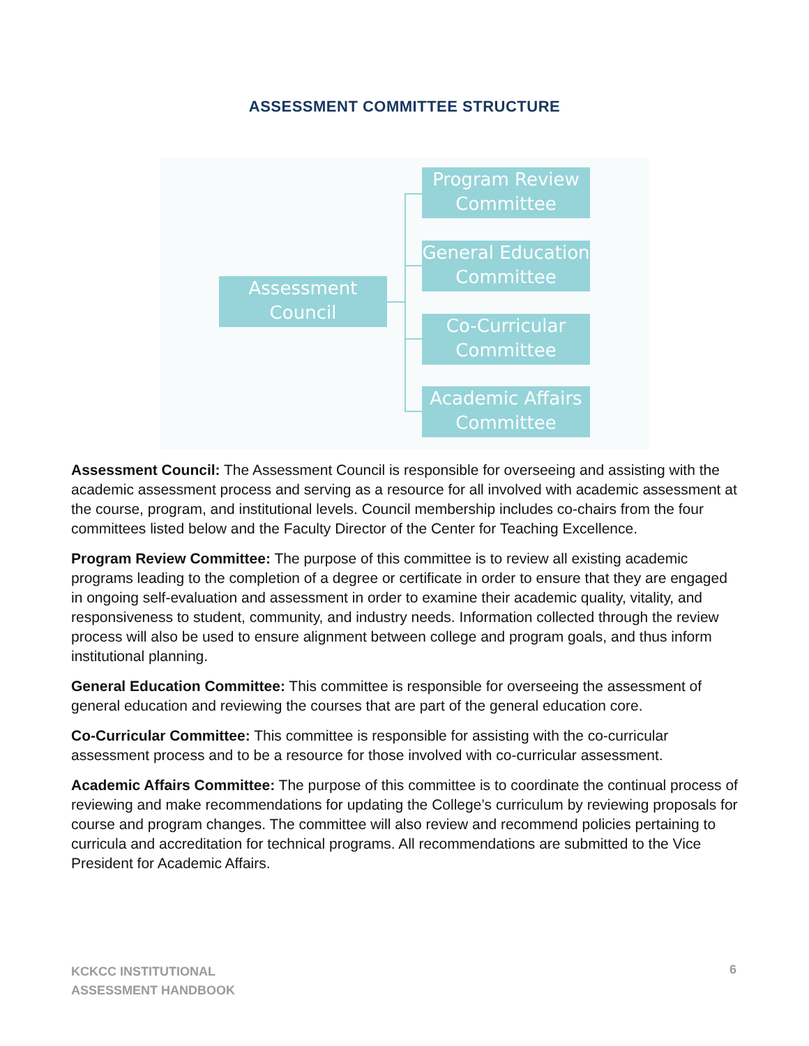ASSESSMENT COMMITTEE STRUCTURE
Assessment Council
Program Review Committee
General Education Committee
Co-Curricular Committee
Academic Affairs Committee
Assessment Council: The Assessment Council is responsible for overseeing and assisting with the academic assessment process and serving as a resource for all involved with academic assessment at the course, program, and institutional levels. Council membership includes co-chairs from the four committees listed below and the Faculty Director of the Center for Teaching Excellence.
Program Review Committee: The purpose of this committee is to review all existing academic programs leading to the completion of a degree or certificate in order to ensure that they are engaged in ongoing self-evaluation and assessment in order to examine their academic quality, vitality, and responsiveness to student, community, and industry needs. Information collected through the review process will also be used to ensure alignment between college and program goals, and thus inform institutional planning.
General Education Committee: This committee is responsible for overseeing the assessment of general education and reviewing the courses that are part of the general education core.
Co-Curricular Committee: This committee is responsible for assisting with the co-curricular assessment process and to be a resource for those involved with co-curricular assessment.
Academic Affairs Committee: The purpose of this committee is to coordinate the continual process of reviewing and make recommendations for updating the College’s curriculum by reviewing proposals for course and program changes. The committee will also review and recommend policies pertaining to curricula and accreditation for technical programs. All recommendations are submitted to the Vice President for Academic Affairs.
KCKCC INSTITUTIONAL
ASSESSMENT HANDBOOK
6